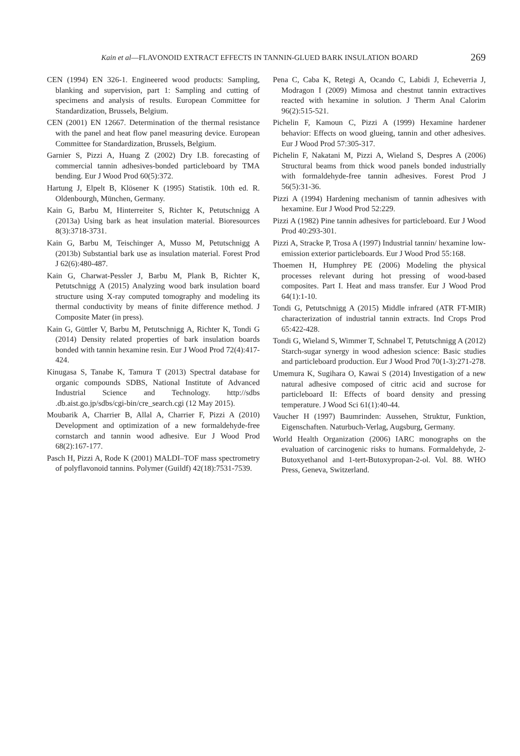Kain et al—FLAVONOID EXTRACT EFFECTS IN TANNIN-GLUED BARK INSULATION BOARD 269
CEN (1994) EN 326-1. Engineered wood products: Sampling, blanking and supervision, part 1: Sampling and cutting of specimens and analysis of results. European Committee for Standardization, Brussels, Belgium.
CEN (2001) EN 12667. Determination of the thermal resistance with the panel and heat flow panel measuring device. European Committee for Standardization, Brussels, Belgium.
Garnier S, Pizzi A, Huang Z (2002) Dry I.B. forecasting of commercial tannin adhesives-bonded particleboard by TMA bending. Eur J Wood Prod 60(5):372.
Hartung J, Elpelt B, Klösener K (1995) Statistik. 10th ed. R. Oldenbourgh, München, Germany.
Kain G, Barbu M, Hinterreiter S, Richter K, Petutschnigg A (2013a) Using bark as heat insulation material. Bioresources 8(3):3718-3731.
Kain G, Barbu M, Teischinger A, Musso M, Petutschnigg A (2013b) Substantial bark use as insulation material. Forest Prod J 62(6):480-487.
Kain G, Charwat-Pessler J, Barbu M, Plank B, Richter K, Petutschnigg A (2015) Analyzing wood bark insulation board structure using X-ray computed tomography and modeling its thermal conductivity by means of finite difference method. J Composite Mater (in press).
Kain G, Güttler V, Barbu M, Petutschnigg A, Richter K, Tondi G (2014) Density related properties of bark insulation boards bonded with tannin hexamine resin. Eur J Wood Prod 72(4):417-424.
Kinugasa S, Tanabe K, Tamura T (2013) Spectral database for organic compounds SDBS, National Institute of Advanced Industrial Science and Technology. http://sdbs .db.aist.go.jp/sdbs/cgi-bin/cre_search.cgi (12 May 2015).
Moubarik A, Charrier B, Allal A, Charrier F, Pizzi A (2010) Development and optimization of a new formaldehyde-free cornstarch and tannin wood adhesive. Eur J Wood Prod 68(2):167-177.
Pasch H, Pizzi A, Rode K (2001) MALDI–TOF mass spectrometry of polyflavonoid tannins. Polymer (Guildf) 42(18):7531-7539.
Pena C, Caba K, Retegi A, Ocando C, Labidi J, Echeverria J, Modragon I (2009) Mimosa and chestnut tannin extractives reacted with hexamine in solution. J Therm Anal Calorim 96(2):515-521.
Pichelin F, Kamoun C, Pizzi A (1999) Hexamine hardener behavior: Effects on wood glueing, tannin and other adhesives. Eur J Wood Prod 57:305-317.
Pichelin F, Nakatani M, Pizzi A, Wieland S, Despres A (2006) Structural beams from thick wood panels bonded industrially with formaldehyde-free tannin adhesives. Forest Prod J 56(5):31-36.
Pizzi A (1994) Hardening mechanism of tannin adhesives with hexamine. Eur J Wood Prod 52:229.
Pizzi A (1982) Pine tannin adhesives for particleboard. Eur J Wood Prod 40:293-301.
Pizzi A, Stracke P, Trosa A (1997) Industrial tannin/ hexamine low-emission exterior particleboards. Eur J Wood Prod 55:168.
Thoemen H, Humphrey PE (2006) Modeling the physical processes relevant during hot pressing of wood-based composites. Part I. Heat and mass transfer. Eur J Wood Prod 64(1):1-10.
Tondi G, Petutschnigg A (2015) Middle infrared (ATR FT-MIR) characterization of industrial tannin extracts. Ind Crops Prod 65:422-428.
Tondi G, Wieland S, Wimmer T, Schnabel T, Petutschnigg A (2012) Starch-sugar synergy in wood adhesion science: Basic studies and particleboard production. Eur J Wood Prod 70(1-3):271-278.
Umemura K, Sugihara O, Kawai S (2014) Investigation of a new natural adhesive composed of citric acid and sucrose for particleboard II: Effects of board density and pressing temperature. J Wood Sci 61(1):40-44.
Vaucher H (1997) Baumrinden: Aussehen, Struktur, Funktion, Eigenschaften. Naturbuch-Verlag, Augsburg, Germany.
World Health Organization (2006) IARC monographs on the evaluation of carcinogenic risks to humans. Formaldehyde, 2-Butoxyethanol and 1-tert-Butoxypropan-2-ol. Vol. 88. WHO Press, Geneva, Switzerland.